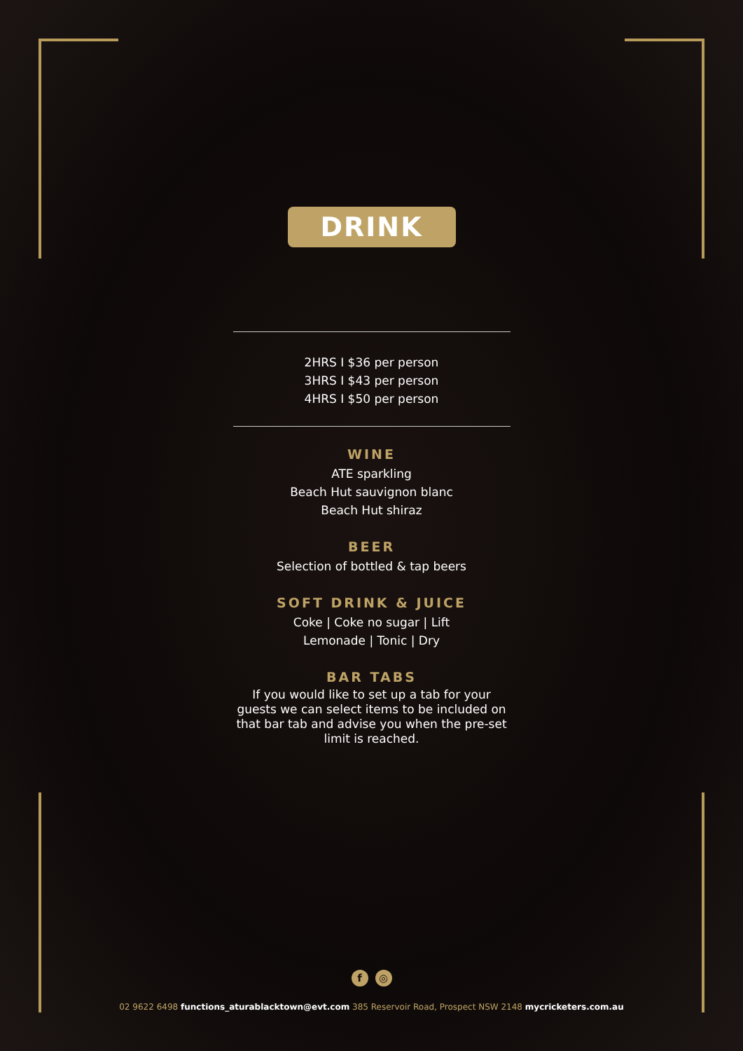DRINK
2HRS I $36 per person
3HRS I $43 per person
4HRS I $50 per person
WINE
ATE sparkling
Beach Hut sauvignon blanc
Beach Hut shiraz
BEER
Selection of bottled & tap beers
SOFT DRINK & JUICE
Coke | Coke no sugar | Lift
Lemonade | Tonic | Dry
BAR TABS
If you would like to set up a tab for your guests we can select items to be included on that bar tab and advise you when the pre-set limit is reached.
f ◎
02 9622 6498 functions_aturablacktown@evt.com 385 Reservoir Road, Prospect NSW 2148 mycricketers.com.au